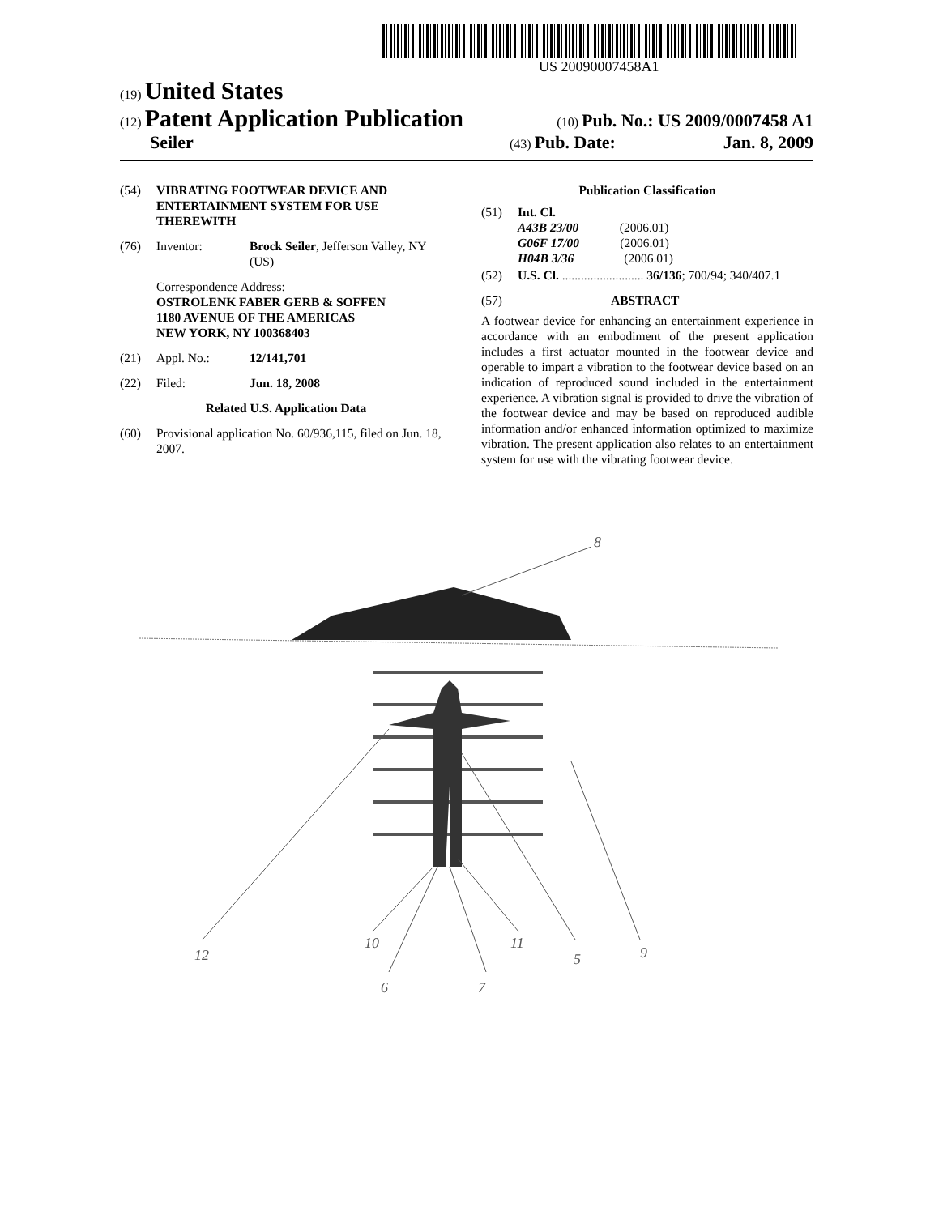US 20090007458A1
(19) United States
(12) Patent Application Publication
(10) Pub. No.: US 2009/0007458 A1
Seiler
(43) Pub. Date: Jan. 8, 2009
(54) VIBRATING FOOTWEAR DEVICE AND ENTERTAINMENT SYSTEM FOR USE THEREWITH
(76) Inventor: Brock Seiler, Jefferson Valley, NY (US)
Correspondence Address:
OSTROLENK FABER GERB & SOFFEN
1180 AVENUE OF THE AMERICAS
NEW YORK, NY 100368403
(21) Appl. No.: 12/141,701
(22) Filed: Jun. 18, 2008
Related U.S. Application Data
(60) Provisional application No. 60/936,115, filed on Jun. 18, 2007.
Publication Classification
(51) Int. Cl.
A43B 23/00 (2006.01)
G06F 17/00 (2006.01)
H04B 3/36 (2006.01)
(52) U.S. Cl. .......................... 36/136; 700/94; 340/407.1
(57) ABSTRACT
A footwear device for enhancing an entertainment experience in accordance with an embodiment of the present application includes a first actuator mounted in the footwear device and operable to impart a vibration to the footwear device based on an indication of reproduced sound included in the entertainment experience. A vibration signal is provided to drive the vibration of the footwear device and may be based on reproduced audible information and/or enhanced information optimized to maximize vibration. The present application also relates to an entertainment system for use with the vibrating footwear device.
8
12
10
6
7
11
5
9